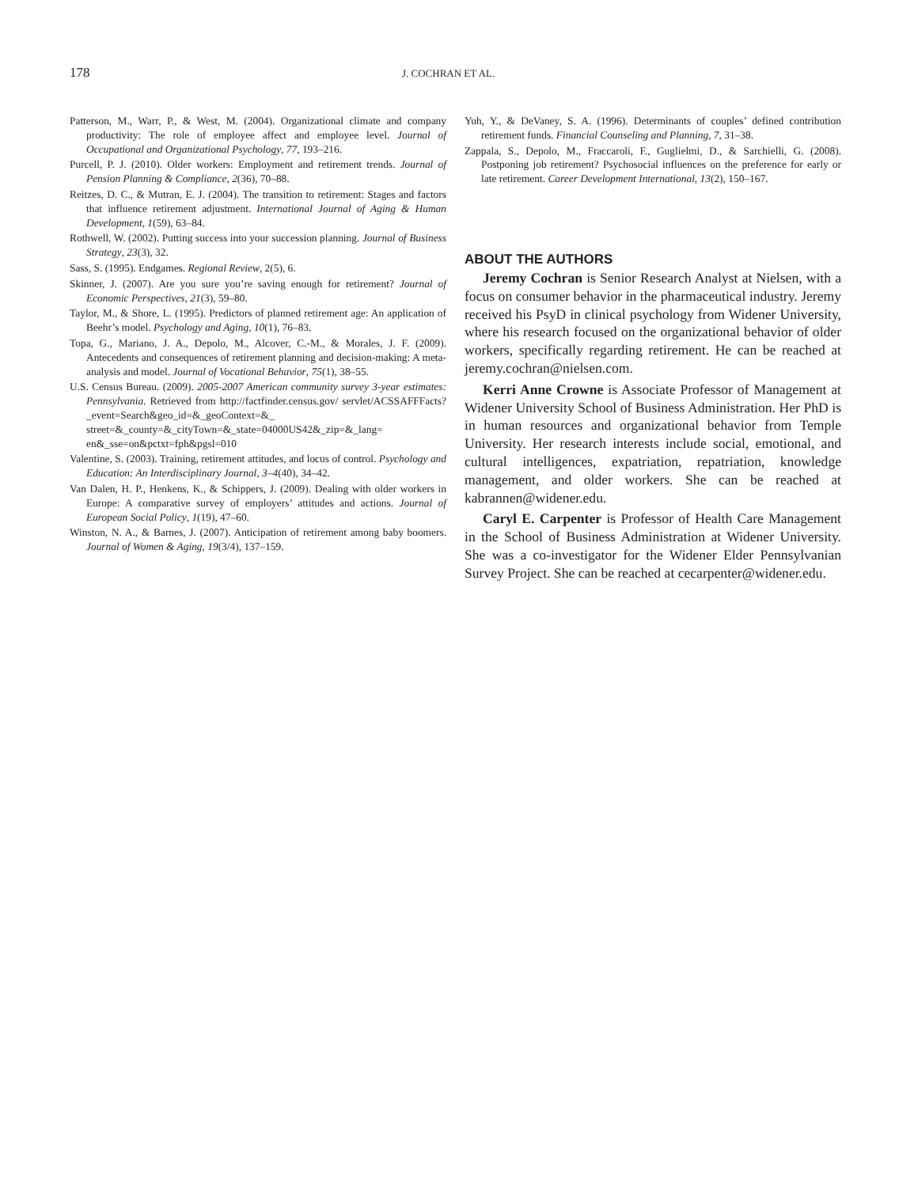178
J. COCHRAN ET AL.
Patterson, M., Warr, P., & West, M. (2004). Organizational climate and company productivity: The role of employee affect and employee level. Journal of Occupational and Organizational Psychology, 77, 193–216.
Purcell, P. J. (2010). Older workers: Employment and retirement trends. Journal of Pension Planning & Compliance, 2(36), 70–88.
Reitzes, D. C., & Mutran, E. J. (2004). The transition to retirement: Stages and factors that influence retirement adjustment. International Journal of Aging & Human Development, 1(59), 63–84.
Rothwell, W. (2002). Putting success into your succession planning. Journal of Business Strategy, 23(3), 32.
Sass, S. (1995). Endgames. Regional Review, 2(5), 6.
Skinner, J. (2007). Are you sure you’re saving enough for retirement? Journal of Economic Perspectives, 21(3), 59–80.
Taylor, M., & Shore, L. (1995). Predictors of planned retirement age: An application of Beehr’s model. Psychology and Aging, 10(1), 76–83.
Topa, G., Mariano, J. A., Depolo, M., Alcover, C.-M., & Morales, J. F. (2009). Antecedents and consequences of retirement planning and decision-making: A meta-analysis and model. Journal of Vocational Behavior, 75(1), 38–55.
U.S. Census Bureau. (2009). 2005-2007 American community survey 3-year estimates: Pennsylvania. Retrieved from http://factfinder.census.gov/ servlet/ACSSAFFFacts?_event=Search&geo_id=&_geoContext=&_ street=&_county=&_cityTown=&_state=04000US42&_zip=&_lang= en&_sse=on&pctxt=fph&pgsl=010
Valentine, S. (2003). Training, retirement attitudes, and locus of control. Psychology and Education: An Interdisciplinary Journal, 3–4(40), 34–42.
Van Dalen, H. P., Henkens, K., & Schippers, J. (2009). Dealing with older workers in Europe: A comparative survey of employers’ attitudes and actions. Journal of European Social Policy, 1(19), 47–60.
Winston, N. A., & Barnes, J. (2007). Anticipation of retirement among baby boomers. Journal of Women & Aging, 19(3/4), 137–159.
Yuh, Y., & DeVaney, S. A. (1996). Determinants of couples’ defined contribution retirement funds. Financial Counseling and Planning, 7, 31–38.
Zappala, S., Depolo, M., Fraccaroli, F., Guglielmi, D., & Sarchielli, G. (2008). Postponing job retirement? Psychosocial influences on the preference for early or late retirement. Career Development International, 13(2), 150–167.
ABOUT THE AUTHORS
Jeremy Cochran is Senior Research Analyst at Nielsen, with a focus on consumer behavior in the pharmaceutical industry. Jeremy received his PsyD in clinical psychology from Widener University, where his research focused on the organizational behavior of older workers, specifically regarding retirement. He can be reached at jeremy.cochran@nielsen.com.
Kerri Anne Crowne is Associate Professor of Management at Widener University School of Business Administration. Her PhD is in human resources and organizational behavior from Temple University. Her research interests include social, emotional, and cultural intelligences, expatriation, repatriation, knowledge management, and older workers. She can be reached at kabrannen@widener.edu.
Caryl E. Carpenter is Professor of Health Care Management in the School of Business Administration at Widener University. She was a co-investigator for the Widener Elder Pennsylvanian Survey Project. She can be reached at cecarpenter@widener.edu.